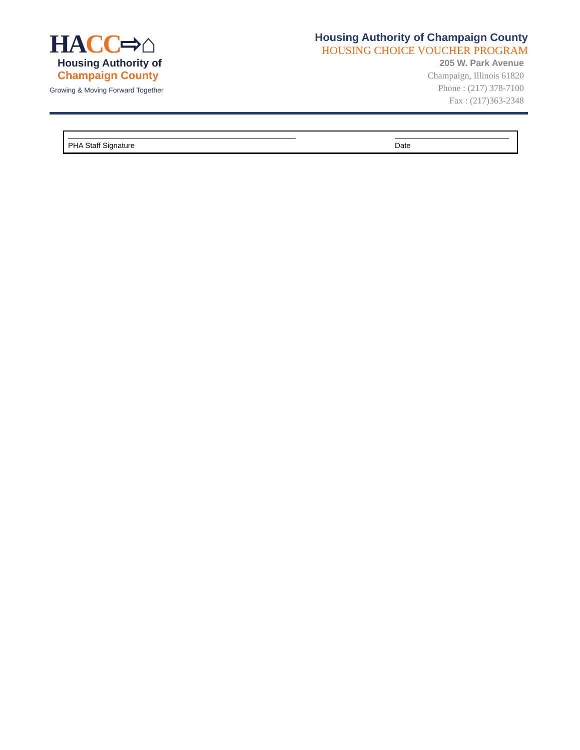HACC⇨⌂
Housing Authority of
Champaign County
Growing & Moving Forward Together
Housing Authority of Champaign County
HOUSING CHOICE VOUCHER PROGRAM
205 W. Park Avenue
Champaign, Illinois 61820
Phone : (217) 378-7100
Fax : (217)363-2348
PHA Staff Signature Date